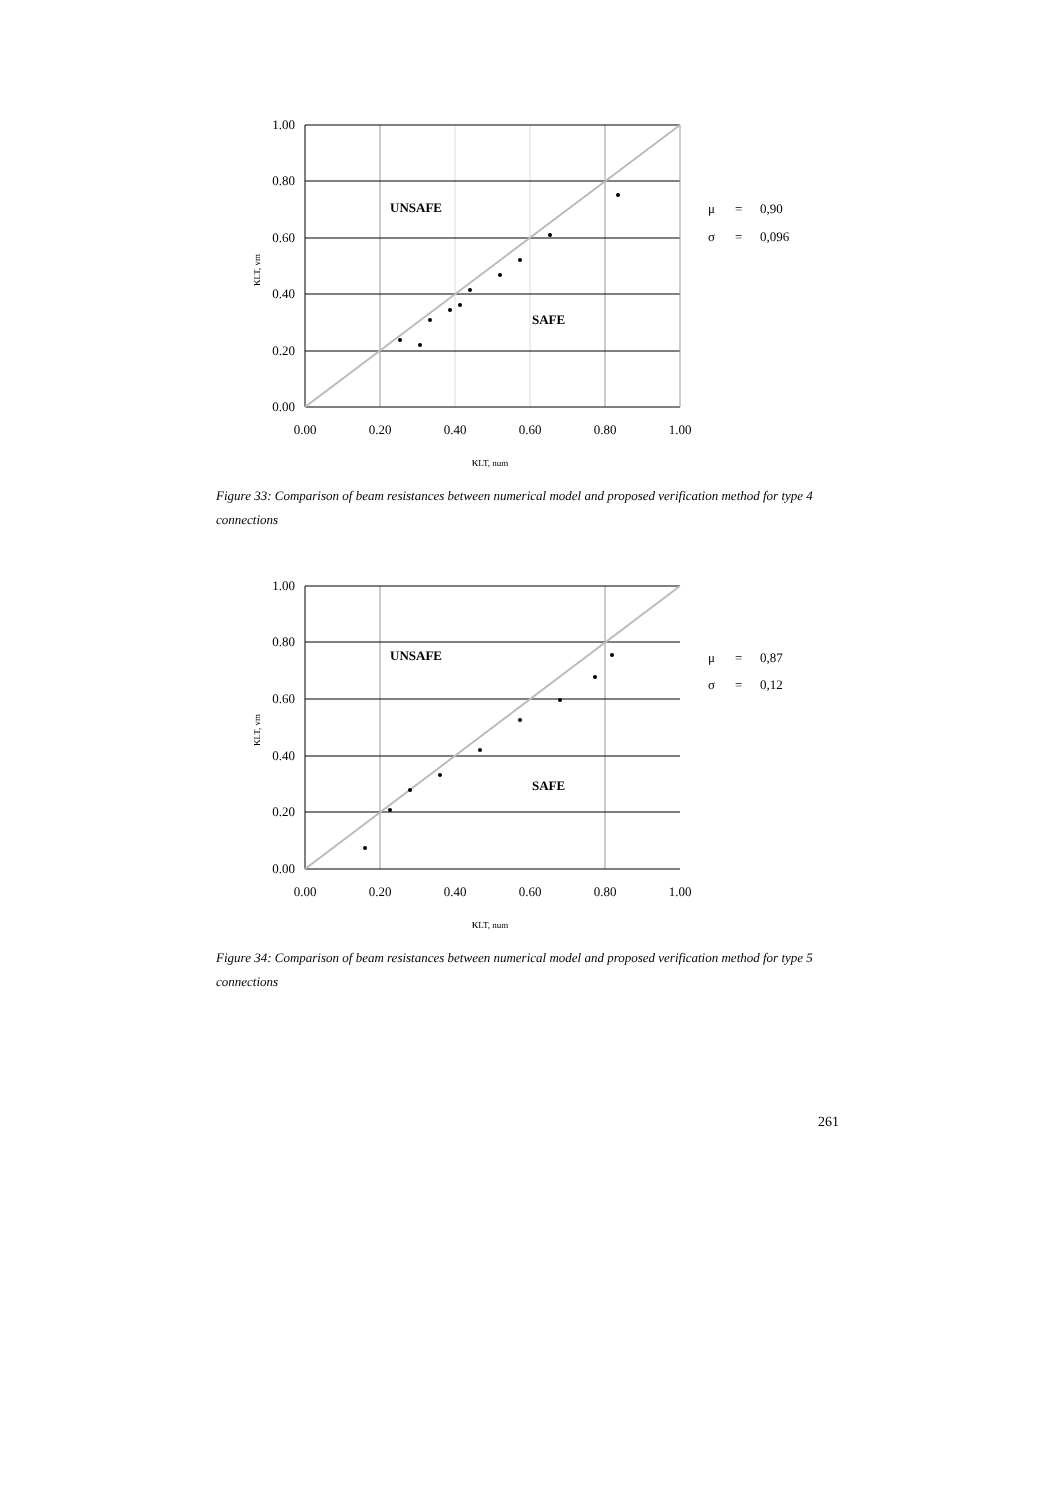1.00
0.80
0.60
0.40
0.20
0.00
0.00
0.20
0.40
0.60
0.80
1.00
κLT, num
κLT, vm
UNSAFE
SAFE
μ
=
0,90
σ
=
0,096
Figure 33: Comparison of beam resistances between numerical model and proposed verification method for type 4 connections
1.00
0.80
0.60
0.40
0.20
0.00
0.00
0.20
0.40
0.60
0.80
1.00
κLT, num
κLT, vm
UNSAFE
SAFE
μ
=
0,87
σ
=
0,12
Figure 34: Comparison of beam resistances between numerical model and proposed verification method for type 5 connections
261